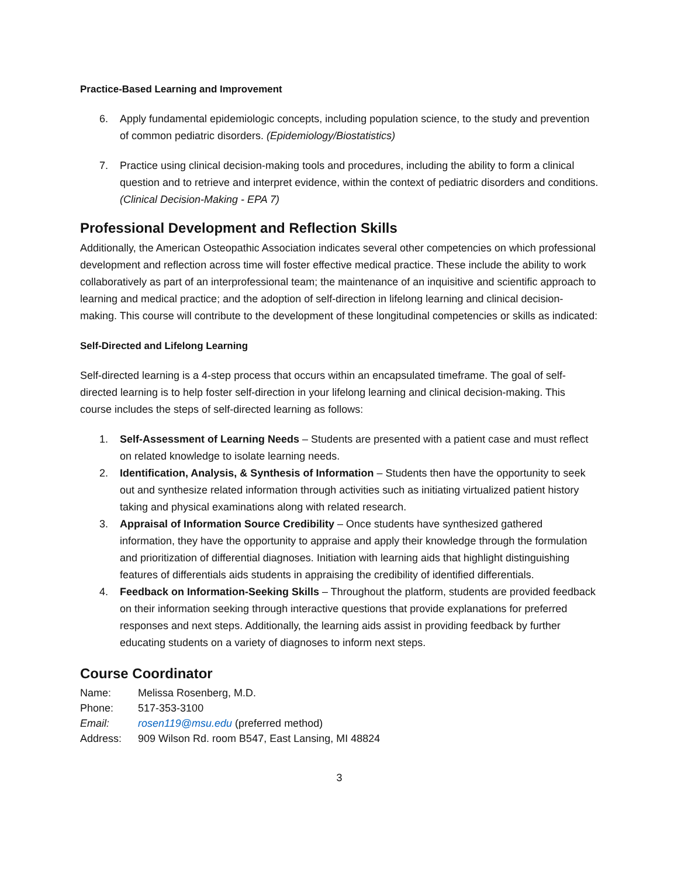Practice-Based Learning and Improvement
6. Apply fundamental epidemiologic concepts, including population science, to the study and prevention of common pediatric disorders. (Epidemiology/Biostatistics)
7. Practice using clinical decision-making tools and procedures, including the ability to form a clinical question and to retrieve and interpret evidence, within the context of pediatric disorders and conditions. (Clinical Decision-Making - EPA 7)
Professional Development and Reflection Skills
Additionally, the American Osteopathic Association indicates several other competencies on which professional development and reflection across time will foster effective medical practice. These include the ability to work collaboratively as part of an interprofessional team; the maintenance of an inquisitive and scientific approach to learning and medical practice; and the adoption of self-direction in lifelong learning and clinical decision-making. This course will contribute to the development of these longitudinal competencies or skills as indicated:
Self-Directed and Lifelong Learning
Self-directed learning is a 4-step process that occurs within an encapsulated timeframe. The goal of self-directed learning is to help foster self-direction in your lifelong learning and clinical decision-making. This course includes the steps of self-directed learning as follows:
1. Self-Assessment of Learning Needs – Students are presented with a patient case and must reflect on related knowledge to isolate learning needs.
2. Identification, Analysis, & Synthesis of Information – Students then have the opportunity to seek out and synthesize related information through activities such as initiating virtualized patient history taking and physical examinations along with related research.
3. Appraisal of Information Source Credibility – Once students have synthesized gathered information, they have the opportunity to appraise and apply their knowledge through the formulation and prioritization of differential diagnoses. Initiation with learning aids that highlight distinguishing features of differentials aids students in appraising the credibility of identified differentials.
4. Feedback on Information-Seeking Skills – Throughout the platform, students are provided feedback on their information seeking through interactive questions that provide explanations for preferred responses and next steps. Additionally, the learning aids assist in providing feedback by further educating students on a variety of diagnoses to inform next steps.
Course Coordinator
| Name: | Melissa Rosenberg, M.D. |
| Phone: | 517-353-3100 |
| Email: | rosen119@msu.edu (preferred method) |
| Address: | 909 Wilson Rd. room B547, East Lansing, MI 48824 |
3